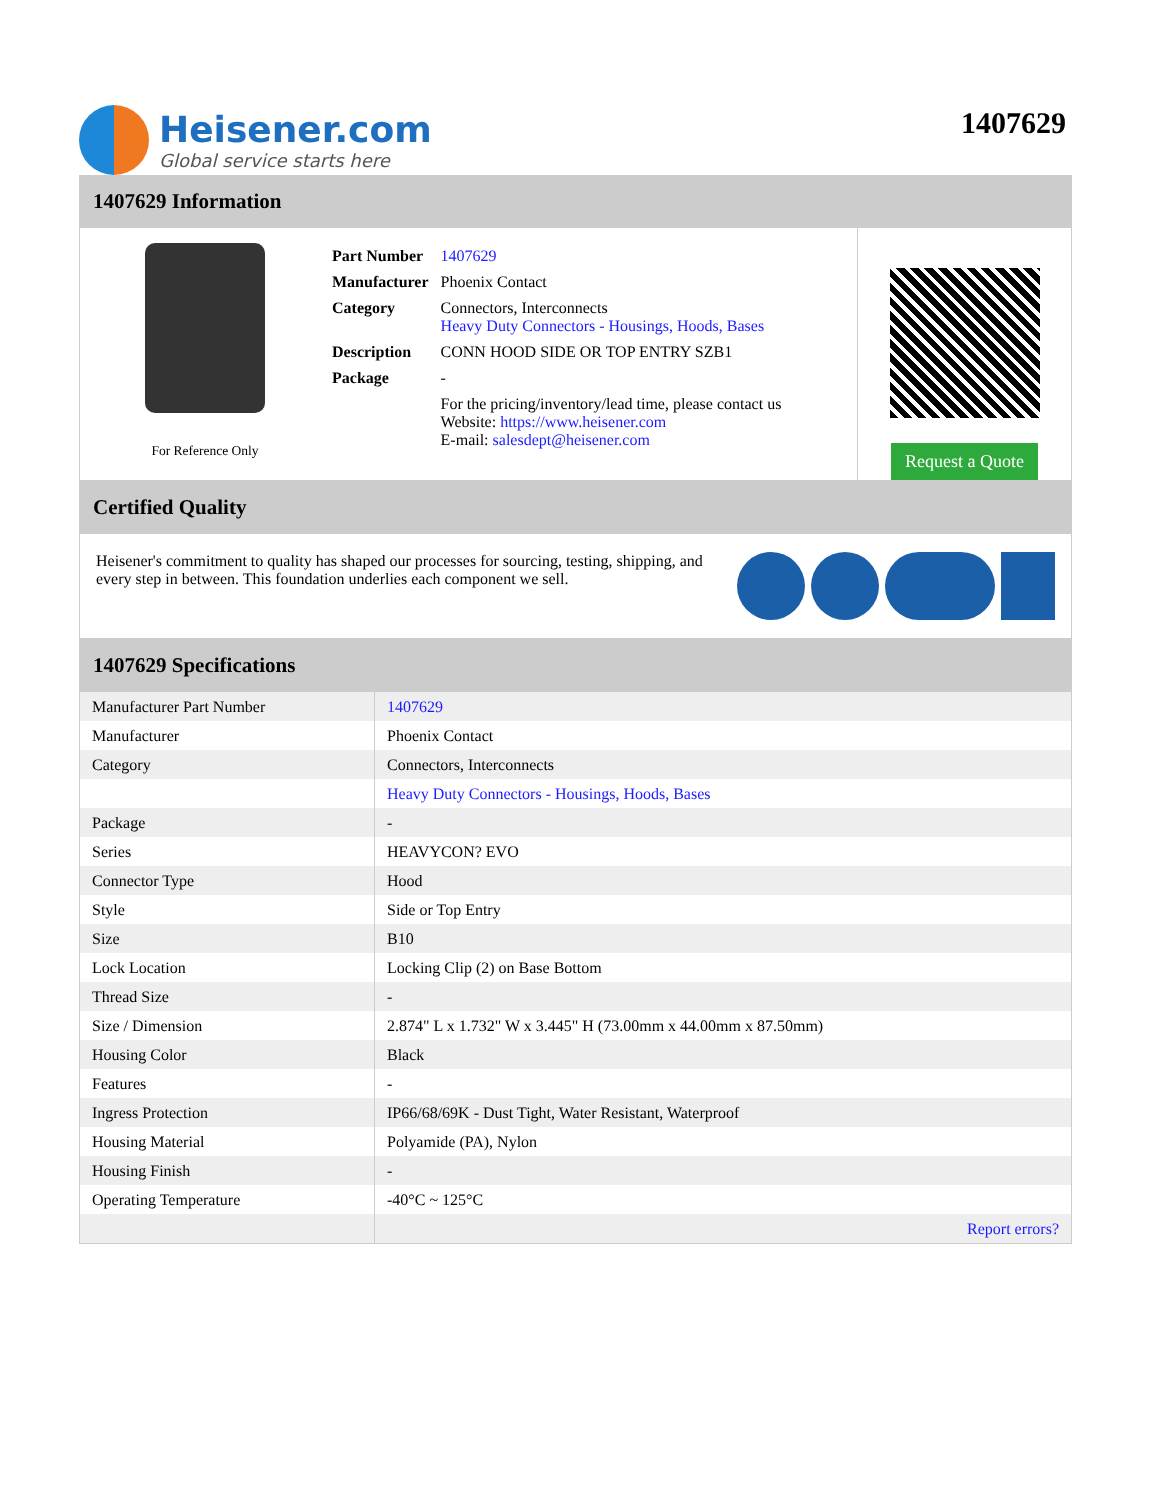Heisener.com
Global service starts here
1407629
1407629 Information
For Reference Only
| Part Number | 1407629 |
| Manufacturer | Phoenix Contact |
| Category | Connectors, Interconnects Heavy Duty Connectors - Housings, Hoods, Bases |
| Description | CONN HOOD SIDE OR TOP ENTRY SZB1 |
| Package | - |
| | For the pricing/inventory/lead time, please contact us Website: https://www.heisener.com E-mail: salesdept@heisener.com |
Request a Quote
Certified Quality
Heisener's commitment to quality has shaped our processes for sourcing, testing, shipping, and every step in between. This foundation underlies each component we sell.
1407629 Specifications
| Manufacturer Part Number | 1407629 |
| Manufacturer | Phoenix Contact |
| Category | Connectors, Interconnects |
| | Heavy Duty Connectors - Housings, Hoods, Bases |
| Package | - |
| Series | HEAVYCON? EVO |
| Connector Type | Hood |
| Style | Side or Top Entry |
| Size | B10 |
| Lock Location | Locking Clip (2) on Base Bottom |
| Thread Size | - |
| Size / Dimension | 2.874" L x 1.732" W x 3.445" H (73.00mm x 44.00mm x 87.50mm) |
| Housing Color | Black |
| Features | - |
| Ingress Protection | IP66/68/69K - Dust Tight, Water Resistant, Waterproof |
| Housing Material | Polyamide (PA), Nylon |
| Housing Finish | - |
| Operating Temperature | -40°C ~ 125°C |
| | Report errors? |